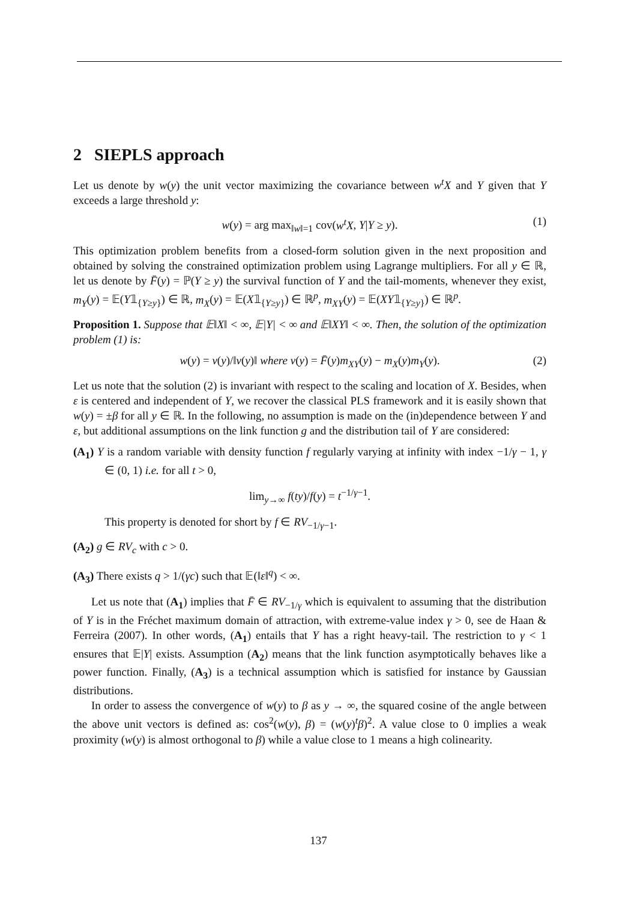2 SIEPLS approach
Let us denote by w(y) the unit vector maximizing the covariance between w<sup>t</sup>X and Y given that Y exceeds a large threshold y:
w(y) = arg max<sub>‖w‖=1</sub> cov(w<sup>t</sup>X, Y|Y ≥ y). (1)
This optimization problem benefits from a closed-form solution given in the next proposition and obtained by solving the constrained optimization problem using Lagrange multipliers. For all y ∈ ℝ, let us denote by F̄(y) = ℙ(Y ≥ y) the survival function of Y and the tail-moments, whenever they exist, m<sub>Y</sub>(y) = 𝔼(Y𝟙<sub>{Y≥y}</sub>) ∈ ℝ, m<sub>X</sub>(y) = 𝔼(X𝟙<sub>{Y≥y}</sub>) ∈ ℝ<sup>p</sup>, m<sub>XY</sub>(y) = 𝔼(XY𝟙<sub>{Y≥y}</sub>) ∈ ℝ<sup>p</sup>.
Proposition 1. Suppose that 𝔼‖X‖ < ∞, 𝔼|Y| < ∞ and 𝔼‖XY‖ < ∞. Then, the solution of the optimization problem (1) is:
w(y) = v(y)/‖v(y)‖ where v(y) = F̄(y)m<sub>XY</sub>(y) − m<sub>X</sub>(y)m<sub>Y</sub>(y). (2)
Let us note that the solution (2) is invariant with respect to the scaling and location of X. Besides, when ε is centered and independent of Y, we recover the classical PLS framework and it is easily shown that w(y) = ±β for all y ∈ ℝ. In the following, no assumption is made on the (in)dependence between Y and ε, but additional assumptions on the link function g and the distribution tail of Y are considered:
(A<sub>1</sub>) Y is a random variable with density function f regularly varying at infinity with index −1/γ − 1, γ ∈ (0, 1) i.e. for all t > 0,
lim<sub>y→∞</sub> f(ty)/f(y) = t<sup>−1/γ−1</sup>.
This property is denoted for short by f ∈ RV<sub>−1/γ−1</sub>.
(A<sub>2</sub>) g ∈ RV<sub>c</sub> with c > 0.
(A<sub>3</sub>) There exists q > 1/(γc) such that 𝔼(‖ε‖<sup>q</sup>) < ∞.
Let us note that (A<sub>1</sub>) implies that F̄ ∈ RV<sub>−1/γ</sub> which is equivalent to assuming that the distribution of Y is in the Fréchet maximum domain of attraction, with extreme-value index γ > 0, see de Haan & Ferreira (2007). In other words, (A<sub>1</sub>) entails that Y has a right heavy-tail. The restriction to γ < 1 ensures that 𝔼|Y| exists. Assumption (A<sub>2</sub>) means that the link function asymptotically behaves like a power function. Finally, (A<sub>3</sub>) is a technical assumption which is satisfied for instance by Gaussian distributions.
In order to assess the convergence of w(y) to β as y → ∞, the squared cosine of the angle between the above unit vectors is defined as: cos<sup>2</sup>(w(y), β) = (w(y)<sup>t</sup>β)<sup>2</sup>. A value close to 0 implies a weak proximity (w(y) is almost orthogonal to β) while a value close to 1 means a high colinearity.
137